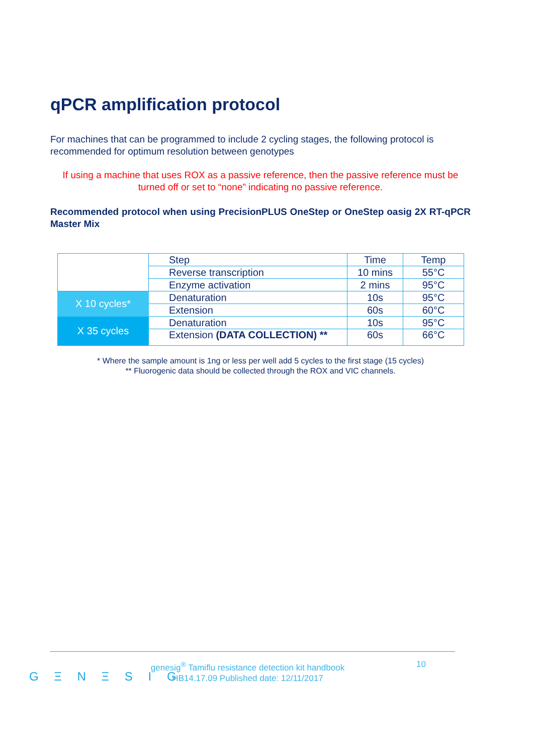qPCR amplification protocol
For machines that can be programmed to include 2 cycling stages, the following protocol is recommended for optimum resolution between genotypes
If using a machine that uses ROX as a passive reference, then the passive reference must be turned off or set to “none” indicating no passive reference.
Recommended protocol when using PrecisionPLUS OneStep or OneStep oasig 2X RT-qPCR Master Mix
| | Step | Time | Temp |
| | Reverse transcription | 10 mins | 55°C |
| | Enzyme activation | 2 mins | 95°C |
| X 10 cycles* | Denaturation | 10s | 95°C |
| | Extension | 60s | 60°C |
| X 35 cycles | Denaturation | 10s | 95°C |
| | Extension (DATA COLLECTION) ** | 60s | 66°C |
* Where the sample amount is 1ng or less per well add 5 cycles to the first stage (15 cycles)
** Fluorogenic data should be collected through the ROX and VIC channels.
G Ξ N Ξ S I G
genesig<sup>®</sup> Tamiflu resistance detection kit handbook
HB14.17.09 Published date: 12/11/2017
10